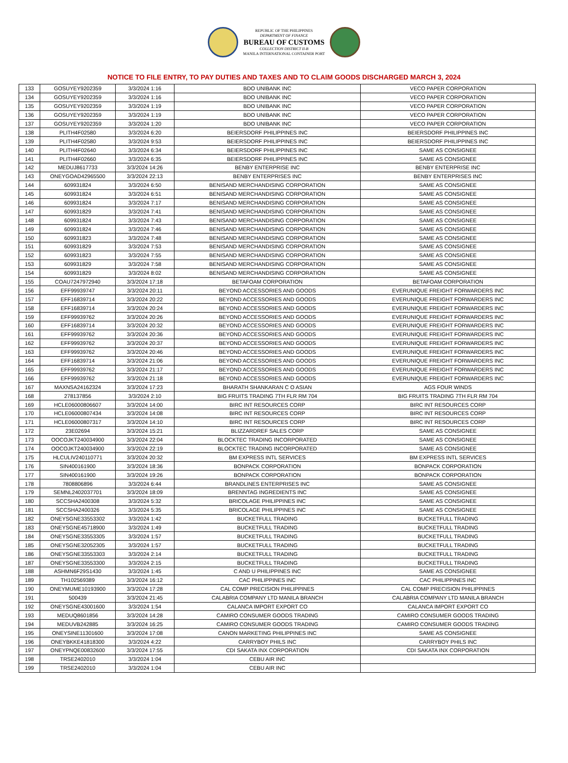REPUBLIC OF THE PHILIPPINES
DEPARTMENT OF FINANCE
BUREAU OF CUSTOMS
COLLECTION DISTRICT II-B
MANILA INTERNATIONAL CONTAINER PORT
NOTICE TO FILE ENTRY, TO PAY DUTIES AND TAXES AND TO CLAIM GOODS DISCHARGED MARCH 3, 2024
| 133 | GOSUYEY9202359 | 3/3/2024 1:16 | BDO UNIBANK INC | VECO PAPER CORPORATION |
| 134 | GOSUYEY9202359 | 3/3/2024 1:16 | BDO UNIBANK INC | VECO PAPER CORPORATION |
| 135 | GOSUYEY9202359 | 3/3/2024 1:19 | BDO UNIBANK INC | VECO PAPER CORPORATION |
| 136 | GOSUYEY9202359 | 3/3/2024 1:19 | BDO UNIBANK INC | VECO PAPER CORPORATION |
| 137 | GOSUYEY9202359 | 3/3/2024 1:20 | BDO UNIBANK INC | VECO PAPER CORPORATION |
| 138 | PLITH4F02580 | 3/3/2024 6:20 | BEIERSDORF PHILIPPINES INC | BEIERSDORF PHILIPPINES INC |
| 139 | PLITH4F02580 | 3/3/2024 9:53 | BEIERSDORF PHILIPPINES INC | BEIERSDORF PHILIPPINES INC |
| 140 | PLITH4F02640 | 3/3/2024 6:34 | BEIERSDORF PHILIPPINES INC | SAME AS CONSIGNEE |
| 141 | PLITH4F02660 | 3/3/2024 6:35 | BEIERSDORF PHILIPPINES INC | SAME AS CONSIGNEE |
| 142 | MEDUJ8617733 | 3/3/2024 14:26 | BENBY ENTERPRISE INC | BENBY ENTERPRISE INC |
| 143 | ONEYGOAD42965500 | 3/3/2024 22:13 | BENBY ENTERPRISES INC | BENBY ENTERPRISES INC |
| 144 | 609931824 | 3/3/2024 6:50 | BENISAND MERCHANDISING CORPORATION | SAME AS CONSIGNEE |
| 145 | 609931824 | 3/3/2024 6:51 | BENISAND MERCHANDISING CORPORATION | SAME AS CONSIGNEE |
| 146 | 609931824 | 3/3/2024 7:17 | BENISAND MERCHANDISING CORPORATION | SAME AS CONSIGNEE |
| 147 | 609931829 | 3/3/2024 7:41 | BENISAND MERCHANDISING CORPORATION | SAME AS CONSIGNEE |
| 148 | 609931824 | 3/3/2024 7:43 | BENISAND MERCHANDISING CORPORATION | SAME AS CONSIGNEE |
| 149 | 609931824 | 3/3/2024 7:46 | BENISAND MERCHANDISING CORPORATION | SAME AS CONSIGNEE |
| 150 | 609931823 | 3/3/2024 7:48 | BENISAND MERCHANDISING CORPORATION | SAME AS CONSIGNEE |
| 151 | 609931829 | 3/3/2024 7:53 | BENISAND MERCHANDISING CORPORATION | SAME AS CONSIGNEE |
| 152 | 609931823 | 3/3/2024 7:55 | BENISAND MERCHANDISING CORPORATION | SAME AS CONSIGNEE |
| 153 | 609931829 | 3/3/2024 7:58 | BENISAND MERCHANDISING CORPORATION | SAME AS CONSIGNEE |
| 154 | 609931829 | 3/3/2024 8:02 | BENISAND MERCHANDISING CORPORATION | SAME AS CONSIGNEE |
| 155 | COAU7247972940 | 3/3/2024 17:18 | BETAFOAM CORPORATION | BETAFOAM CORPORATION |
| 156 | EFF99939747 | 3/3/2024 20:11 | BEYOND ACCESSORIES AND GOODS | EVERUNIQUE FREIGHT FORWARDERS INC |
| 157 | EFF16839714 | 3/3/2024 20:22 | BEYOND ACCESSORIES AND GOODS | EVERUNIQUE FREIGHT FORWARDERS INC |
| 158 | EFF16839714 | 3/3/2024 20:24 | BEYOND ACCESSORIES AND GOODS | EVERUNIQUE FREIGHT FORWARDERS INC |
| 159 | EFF99939762 | 3/3/2024 20:26 | BEYOND ACCESSORIES AND GOODS | EVERUNIQUE FREIGHT FORWARDERS INC |
| 160 | EFF16839714 | 3/3/2024 20:32 | BEYOND ACCESSORIES AND GOODS | EVERUNIQUE FREIGHT FORWARDERS INC |
| 161 | EFF99939762 | 3/3/2024 20:36 | BEYOND ACCESSORIES AND GOODS | EVERUNIQUE FREIGHT FORWARDERS INC |
| 162 | EFF99939762 | 3/3/2024 20:37 | BEYOND ACCESSORIES AND GOODS | EVERUNIQUE FREIGHT FORWARDERS INC |
| 163 | EFF99939762 | 3/3/2024 20:46 | BEYOND ACCESSORIES AND GOODS | EVERUNIQUE FREIGHT FORWARDERS INC |
| 164 | EFF16839714 | 3/3/2024 21:06 | BEYOND ACCESSORIES AND GOODS | EVERUNIQUE FREIGHT FORWARDERS INC |
| 165 | EFF99939762 | 3/3/2024 21:17 | BEYOND ACCESSORIES AND GOODS | EVERUNIQUE FREIGHT FORWARDERS INC |
| 166 | EFF99939762 | 3/3/2024 21:18 | BEYOND ACCESSORIES AND GOODS | EVERUNIQUE FREIGHT FORWARDERS INC |
| 167 | MAXNSA24162324 | 3/3/2024 17:23 | BHARATH SHANKARAN C O ASIAN | AGS FOUR WINDS |
| 168 | 278137856 | 3/3/2024 2:10 | BIG FRUITS TRADING 7TH FLR RM 704 | BIG FRUITS TRADING 7TH FLR RM 704 |
| 169 | HCLE06000806607 | 3/3/2024 14:00 | BIRC INT RESOURCES CORP | BIRC INT RESOURCES CORP |
| 170 | HCLE06000807434 | 3/3/2024 14:08 | BIRC INT RESOURCES CORP | BIRC INT RESOURCES CORP |
| 171 | HCLE06000807317 | 3/3/2024 14:10 | BIRC INT RESOURCES CORP | BIRC INT RESOURCES CORP |
| 172 | 23E02694 | 3/3/2024 15:21 | BLIZZARDREF SALES CORP | SAME AS CONSIGNEE |
| 173 | OOCOJKT240034900 | 3/3/2024 22:04 | BLOCKTEC TRADING INCORPORATED | SAME AS CONSIGNEE |
| 174 | OOCOJKT240034900 | 3/3/2024 22:19 | BLOCKTEC TRADING INCORPORATED | SAME AS CONSIGNEE |
| 175 | HLCULIV240110771 | 3/3/2024 20:32 | BM EXPRESS INTL SERVICES | BM EXPRESS INTL SERVICES |
| 176 | SIN400161900 | 3/3/2024 18:36 | BONPACK CORPORATION | BONPACK CORPORATION |
| 177 | SIN400161900 | 3/3/2024 19:26 | BONPACK CORPORATION | BONPACK CORPORATION |
| 178 | 7808806896 | 3/3/2024 6:44 | BRANDLINES ENTERPRISES INC | SAME AS CONSIGNEE |
| 179 | SEMNL2402037701 | 3/3/2024 18:09 | BRENNTAG INGREDIENTS INC | SAME AS CONSIGNEE |
| 180 | SCCSHA2400308 | 3/3/2024 5:32 | BRICOLAGE PHILIPPINES INC | SAME AS CONSIGNEE |
| 181 | SCCSHA2400326 | 3/3/2024 5:35 | BRICOLAGE PHILIPPINES INC | SAME AS CONSIGNEE |
| 182 | ONEYSGNE33553302 | 3/3/2024 1:42 | BUCKETFULL TRADING | BUCKETFULL TRADING |
| 183 | ONEYSGNE45718900 | 3/3/2024 1:49 | BUCKETFULL TRADING | BUCKETFULL TRADING |
| 184 | ONEYSGNE33553305 | 3/3/2024 1:57 | BUCKETFULL TRADING | BUCKETFULL TRADING |
| 185 | ONEYSGNE32052305 | 3/3/2024 1:57 | BUCKETFULL TRADING | BUCKETFULL TRADING |
| 186 | ONEYSGNE33553303 | 3/3/2024 2:14 | BUCKETFULL TRADING | BUCKETFULL TRADING |
| 187 | ONEYSGNE33553300 | 3/3/2024 2:15 | BUCKETFULL TRADING | BUCKETFULL TRADING |
| 188 | ASHMN6F29S1430 | 3/3/2024 1:45 | C AND U PHILIPPINES INC | SAME AS CONSIGNEE |
| 189 | TH102569389 | 3/3/2024 16:12 | CAC PHILIPPINES INC | CAC PHILIPPINES INC |
| 190 | ONEYMUME10193900 | 3/3/2024 17:28 | CAL COMP PRECISION PHILIPPINES | CAL COMP PRECISION PHILIPPINES |
| 191 | 500439 | 3/3/2024 21:45 | CALABRIA COMPANY LTD MANILA BRANCH | CALABRIA COMPANY LTD MANILA BRANCH |
| 192 | ONEYSGNE43001600 | 3/3/2024 1:54 | CALANCA IMPORT EXPORT CO | CALANCA IMPORT EXPORT CO |
| 193 | MEDUQ8601856 | 3/3/2024 14:28 | CAMIRO CONSUMER GOODS TRADING | CAMIRO CONSUMER GOODS TRADING |
| 194 | MEDUVB242885 | 3/3/2024 16:25 | CAMIRO CONSUMER GOODS TRADING | CAMIRO CONSUMER GOODS TRADING |
| 195 | ONEYSINE11301600 | 3/3/2024 17:08 | CANON MARKETING PHILIPPINES INC | SAME AS CONSIGNEE |
| 196 | ONEYBKKE41818300 | 3/3/2024 4:22 | CARRYBOY PHILS INC | CARRYBOY PHILS INC |
| 197 | ONEYPNQE00832600 | 3/3/2024 17:55 | CDI SAKATA INX CORPORATION | CDI SAKATA INX CORPORATION |
| 198 | TRSE2402010 | 3/3/2024 1:04 | CEBU AIR INC | |
| 199 | TRSE2402010 | 3/3/2024 1:04 | CEBU AIR INC | |